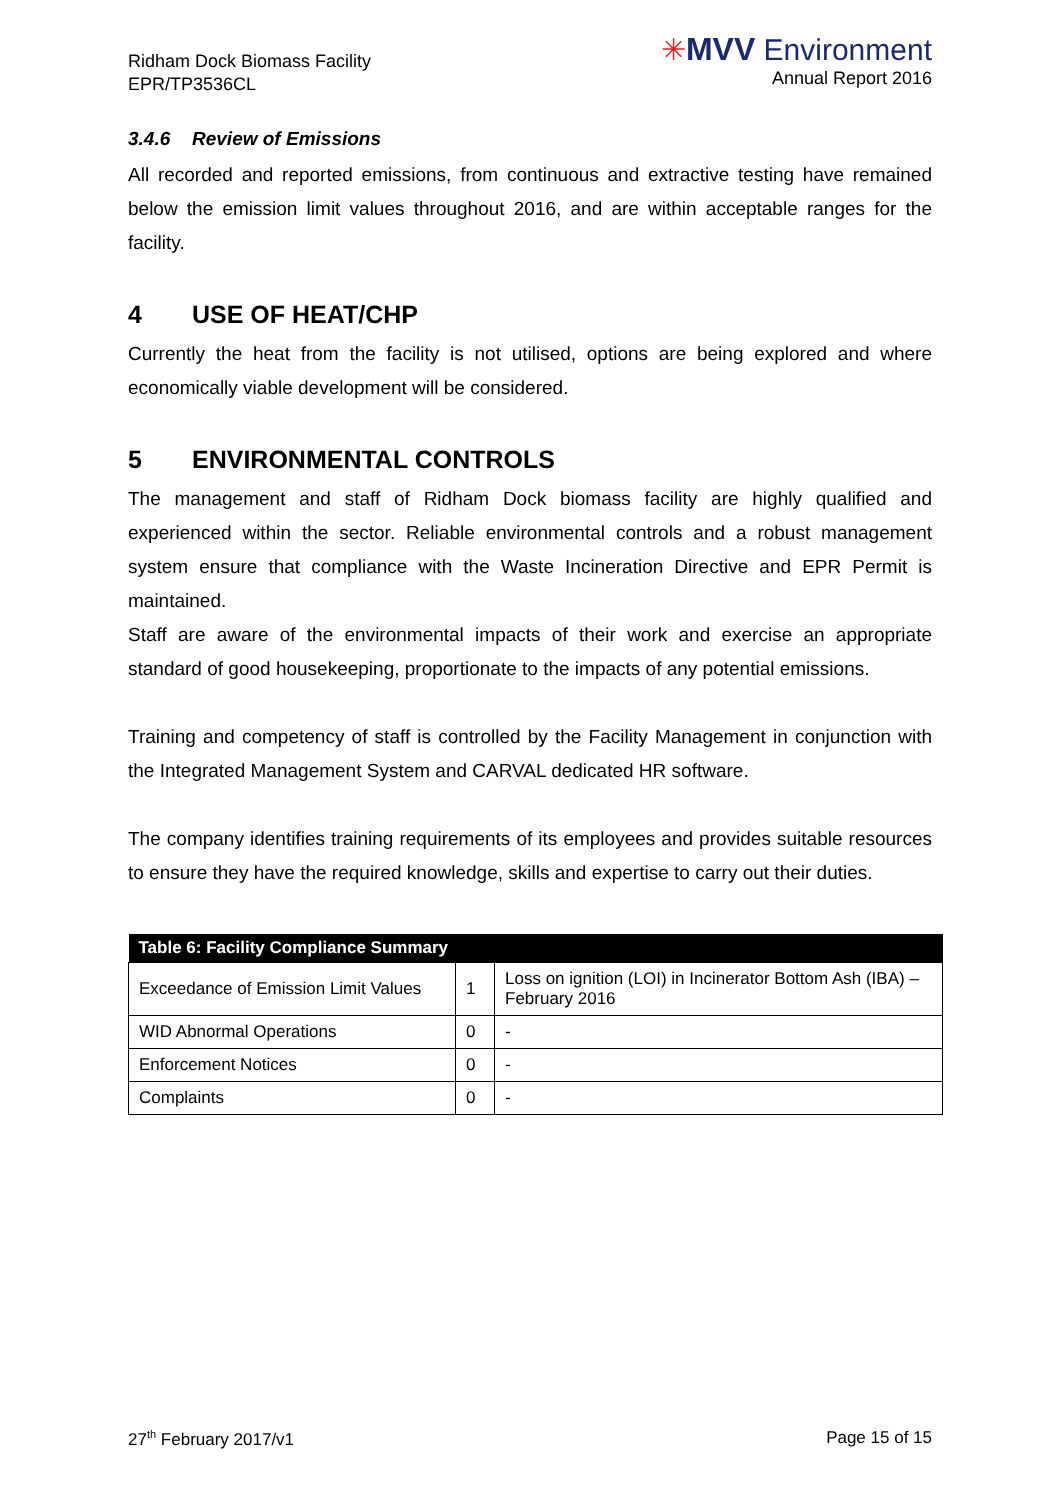Ridham Dock Biomass Facility
EPR/TP3536CL
✳MVV Environment
Annual Report 2016
3.4.6 Review of Emissions
All recorded and reported emissions, from continuous and extractive testing have remained below the emission limit values throughout 2016, and are within acceptable ranges for the facility.
4 USE OF HEAT/CHP
Currently the heat from the facility is not utilised, options are being explored and where economically viable development will be considered.
5 ENVIRONMENTAL CONTROLS
The management and staff of Ridham Dock biomass facility are highly qualified and experienced within the sector. Reliable environmental controls and a robust management system ensure that compliance with the Waste Incineration Directive and EPR Permit is maintained.
Staff are aware of the environmental impacts of their work and exercise an appropriate standard of good housekeeping, proportionate to the impacts of any potential emissions.
Training and competency of staff is controlled by the Facility Management in conjunction with the Integrated Management System and CARVAL dedicated HR software.
The company identifies training requirements of its employees and provides suitable resources to ensure they have the required knowledge, skills and expertise to carry out their duties.
| Table 6: Facility Compliance Summary | | |
| --- | --- | --- |
| Exceedance of Emission Limit Values | 1 | Loss on ignition (LOI) in Incinerator Bottom Ash (IBA) – February 2016 |
| WID Abnormal Operations | 0 | - |
| Enforcement Notices | 0 | - |
| Complaints | 0 | - |
27<sup>th</sup> February 2017/v1 Page 15 of 15